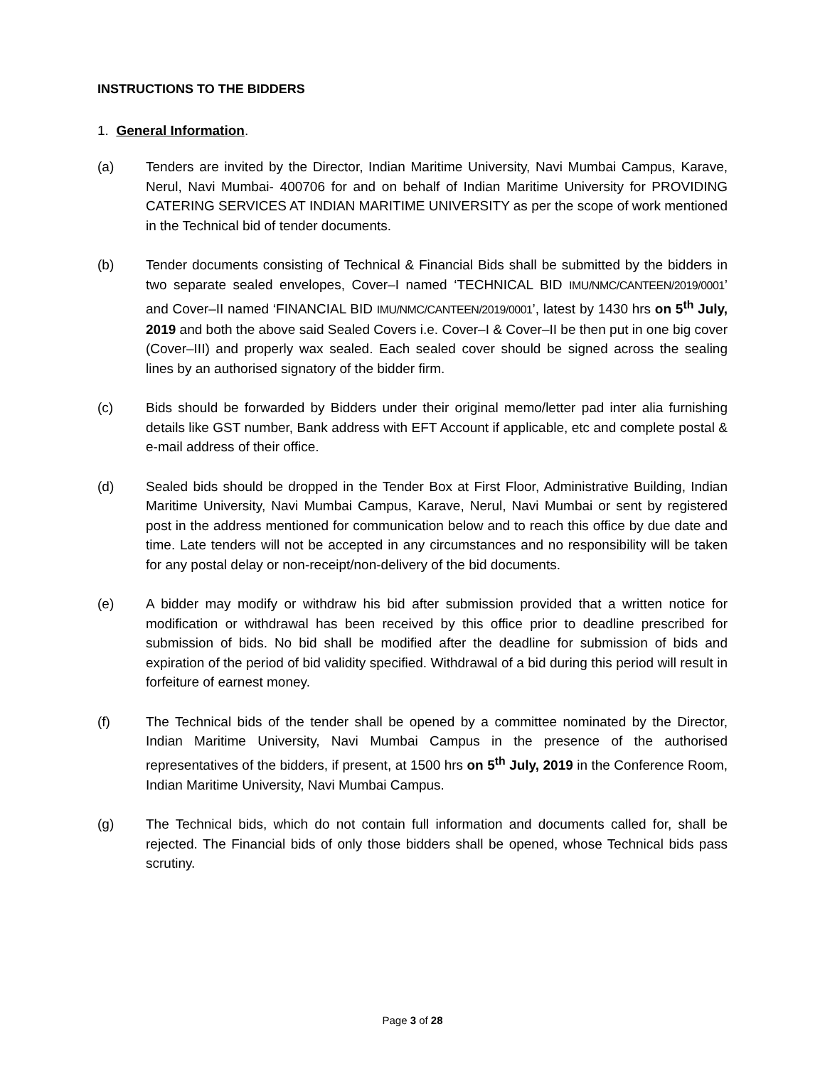INSTRUCTIONS TO THE BIDDERS
1. General Information.
(a) Tenders are invited by the Director, Indian Maritime University, Navi Mumbai Campus, Karave, Nerul, Navi Mumbai- 400706 for and on behalf of Indian Maritime University for PROVIDING CATERING SERVICES AT INDIAN MARITIME UNIVERSITY as per the scope of work mentioned in the Technical bid of tender documents.
(b) Tender documents consisting of Technical & Financial Bids shall be submitted by the bidders in two separate sealed envelopes, Cover–I named ‘TECHNICAL BID IMU/NMC/CANTEEN/2019/0001’ and Cover–II named ‘FINANCIAL BID IMU/NMC/CANTEEN/2019/0001’, latest by 1430 hrs on 5<sup>th</sup> July, 2019 and both the above said Sealed Covers i.e. Cover–I & Cover–II be then put in one big cover (Cover–III) and properly wax sealed. Each sealed cover should be signed across the sealing lines by an authorised signatory of the bidder firm.
(c) Bids should be forwarded by Bidders under their original memo/letter pad inter alia furnishing details like GST number, Bank address with EFT Account if applicable, etc and complete postal & e-mail address of their office.
(d) Sealed bids should be dropped in the Tender Box at First Floor, Administrative Building, Indian Maritime University, Navi Mumbai Campus, Karave, Nerul, Navi Mumbai or sent by registered post in the address mentioned for communication below and to reach this office by due date and time. Late tenders will not be accepted in any circumstances and no responsibility will be taken for any postal delay or non-receipt/non-delivery of the bid documents.
(e) A bidder may modify or withdraw his bid after submission provided that a written notice for modification or withdrawal has been received by this office prior to deadline prescribed for submission of bids. No bid shall be modified after the deadline for submission of bids and expiration of the period of bid validity specified. Withdrawal of a bid during this period will result in forfeiture of earnest money.
(f) The Technical bids of the tender shall be opened by a committee nominated by the Director, Indian Maritime University, Navi Mumbai Campus in the presence of the authorised representatives of the bidders, if present, at 1500 hrs on 5<sup>th</sup> July, 2019 in the Conference Room, Indian Maritime University, Navi Mumbai Campus.
(g) The Technical bids, which do not contain full information and documents called for, shall be rejected. The Financial bids of only those bidders shall be opened, whose Technical bids pass scrutiny.
Page 3 of 28